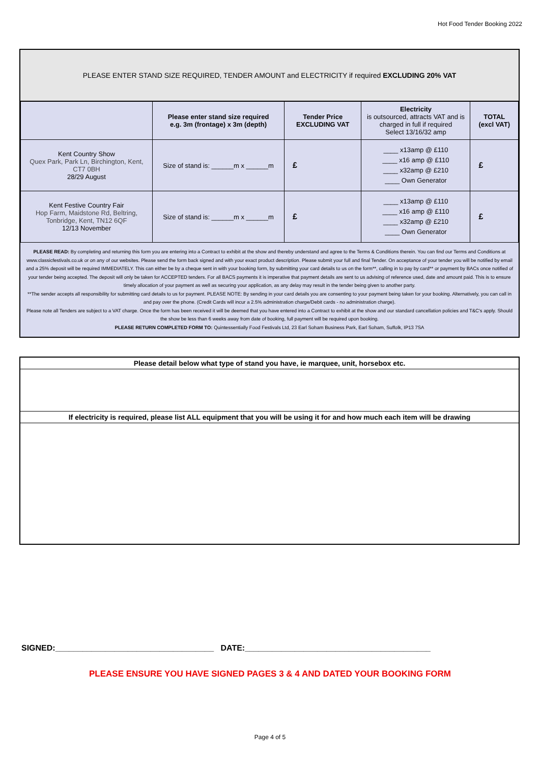Hot Food Tender Booking 2022
PLEASE ENTER STAND SIZE REQUIRED, TENDER AMOUNT and ELECTRICITY if required EXCLUDING 20% VAT
| | Please enter stand size required e.g. 3m (frontage) x 3m (depth) | Tender Price EXCLUDING VAT | Electricity is outsourced, attracts VAT and is charged in full if required Select 13/16/32 amp | TOTAL (excl VAT) |
| --- | --- | --- | --- | --- |
| Kent Country Show Quex Park, Park Ln, Birchington, Kent, CT7 0BH 28/29 August | Size of stand is: ______m x ______m | £ | ____ x13amp @ £110 ____ x16 amp @ £110 ____ x32amp @ £210 ____ Own Generator | £ |
| Kent Festive Country Fair Hop Farm, Maidstone Rd, Beltring, Tonbridge, Kent, TN12 6QF 12/13 November | Size of stand is: ______m x ______m | £ | ____ x13amp @ £110 ____ x16 amp @ £110 ____ x32amp @ £210 ____ Own Generator | £ |
PLEASE READ: By completing and returning this form you are entering into a Contract to exhibit at the show and thereby understand and agree to the Terms & Conditions therein. You can find our Terms and Conditions at www.classicfestivals.co.uk or on any of our websites. Please send the form back signed and with your exact product description. Please submit your full and final Tender. On acceptance of your tender you will be notified by email and a 25% deposit will be required IMMEDIATELY. This can either be by a cheque sent in with your booking form, by submitting your card details to us on the form**, calling in to pay by card** or payment by BACs once notified of your tender being accepted. The deposit will only be taken for ACCEPTED tenders. For all BACS payments it is imperative that payment details are sent to us advising of reference used, date and amount paid. This is to ensure timely allocation of your payment as well as securing your application, as any delay may result in the tender being given to another party.
**The sender accepts all responsibility for submitting card details to us for payment. PLEASE NOTE: By sending in your card details you are consenting to your payment being taken for your booking. Alternatively, you can call in and pay over the phone. (Credit Cards will incur a 2.5% administration charge/Debit cards - no administration charge).
Please note all Tenders are subject to a VAT charge. Once the form has been received it will be deemed that you have entered into a Contract to exhibit at the show and our standard cancellation policies and T&C's apply. Should the show be less than 6 weeks away from date of booking, full payment will be required upon booking.
PLEASE RETURN COMPLETED FORM TO: Quintessentially Food Festivals Ltd, 23 Earl Soham Business Park, Earl Soham, Suffolk, IP13 7SA
Please detail below what type of stand you have, ie marquee, unit, horsebox etc.
If electricity is required, please list ALL equipment that you will be using it for and how much each item will be drawing
SIGNED:___________________________________ DATE:_________________________________________
PLEASE ENSURE YOU HAVE SIGNED PAGES 3 & 4 AND DATED YOUR BOOKING FORM
Page 4 of 5